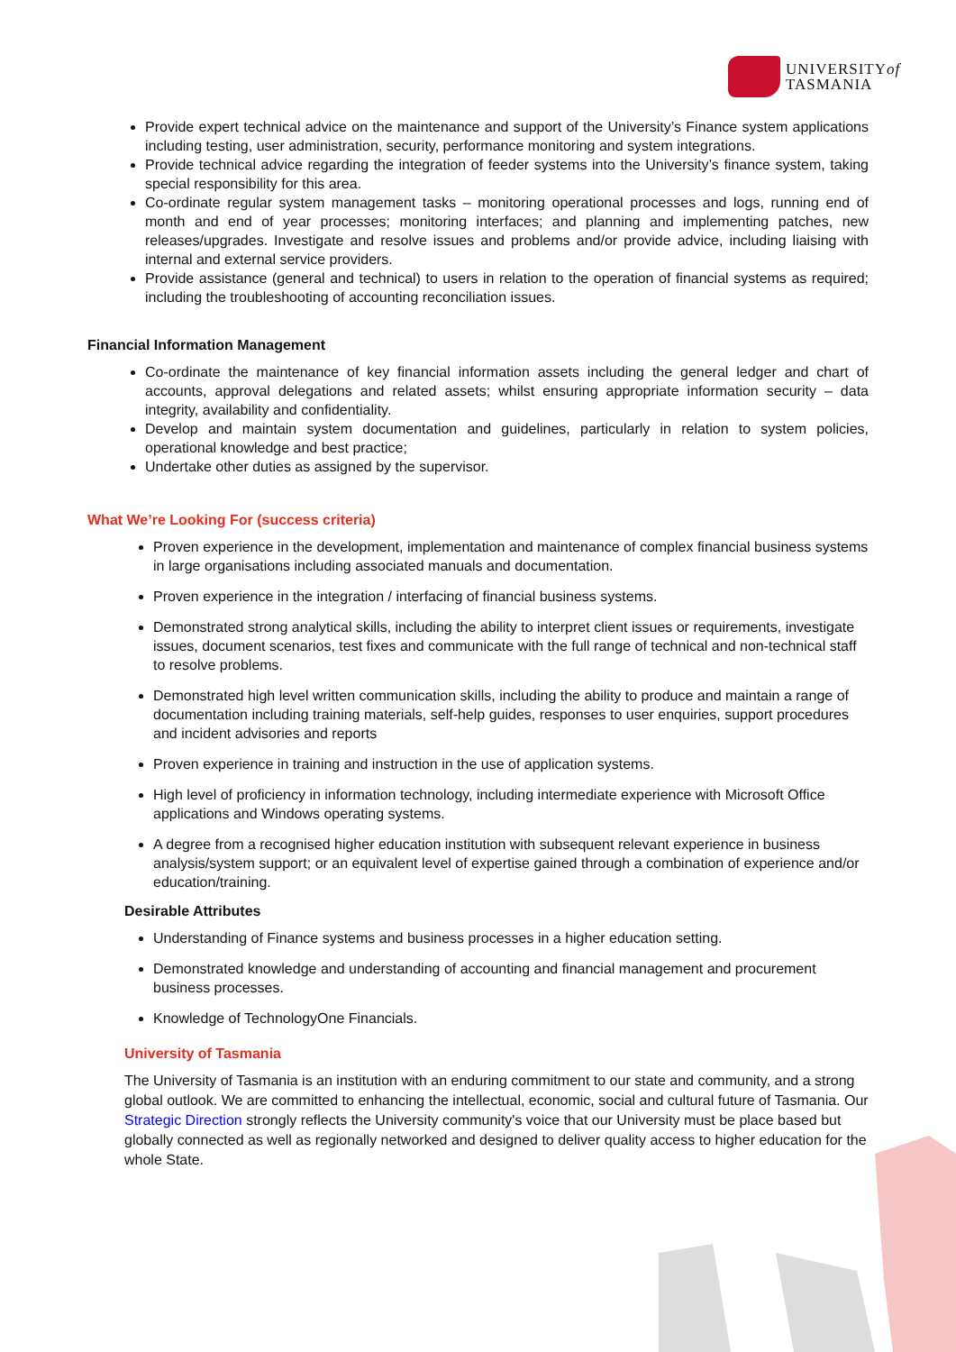UNIVERSITYof
TASMANIA
Provide expert technical advice on the maintenance and support of the University’s Finance system applications including testing, user administration, security, performance monitoring and system integrations.
Provide technical advice regarding the integration of feeder systems into the University’s finance system, taking special responsibility for this area.
Co-ordinate regular system management tasks – monitoring operational processes and logs, running end of month and end of year processes; monitoring interfaces; and planning and implementing patches, new releases/upgrades. Investigate and resolve issues and problems and/or provide advice, including liaising with internal and external service providers.
Provide assistance (general and technical) to users in relation to the operation of financial systems as required; including the troubleshooting of accounting reconciliation issues.
Financial Information Management
Co-ordinate the maintenance of key financial information assets including the general ledger and chart of accounts, approval delegations and related assets; whilst ensuring appropriate information security – data integrity, availability and confidentiality.
Develop and maintain system documentation and guidelines, particularly in relation to system policies, operational knowledge and best practice;
Undertake other duties as assigned by the supervisor.
What We’re Looking For (success criteria)
Proven experience in the development, implementation and maintenance of complex financial business systems in large organisations including associated manuals and documentation.
Proven experience in the integration / interfacing of financial business systems.
Demonstrated strong analytical skills, including the ability to interpret client issues or requirements, investigate issues, document scenarios, test fixes and communicate with the full range of technical and non-technical staff to resolve problems.
Demonstrated high level written communication skills, including the ability to produce and maintain a range of documentation including training materials, self-help guides, responses to user enquiries, support procedures and incident advisories and reports
Proven experience in training and instruction in the use of application systems.
High level of proficiency in information technology, including intermediate experience with Microsoft Office applications and Windows operating systems.
A degree from a recognised higher education institution with subsequent relevant experience in business analysis/system support; or an equivalent level of expertise gained through a combination of experience and/or education/training.
Desirable Attributes
Understanding of Finance systems and business processes in a higher education setting.
Demonstrated knowledge and understanding of accounting and financial management and procurement business processes.
Knowledge of TechnologyOne Financials.
University of Tasmania
The University of Tasmania is an institution with an enduring commitment to our state and community, and a strong global outlook. We are committed to enhancing the intellectual, economic, social and cultural future of Tasmania. Our Strategic Direction strongly reflects the University community's voice that our University must be place based but globally connected as well as regionally networked and designed to deliver quality access to higher education for the whole State.